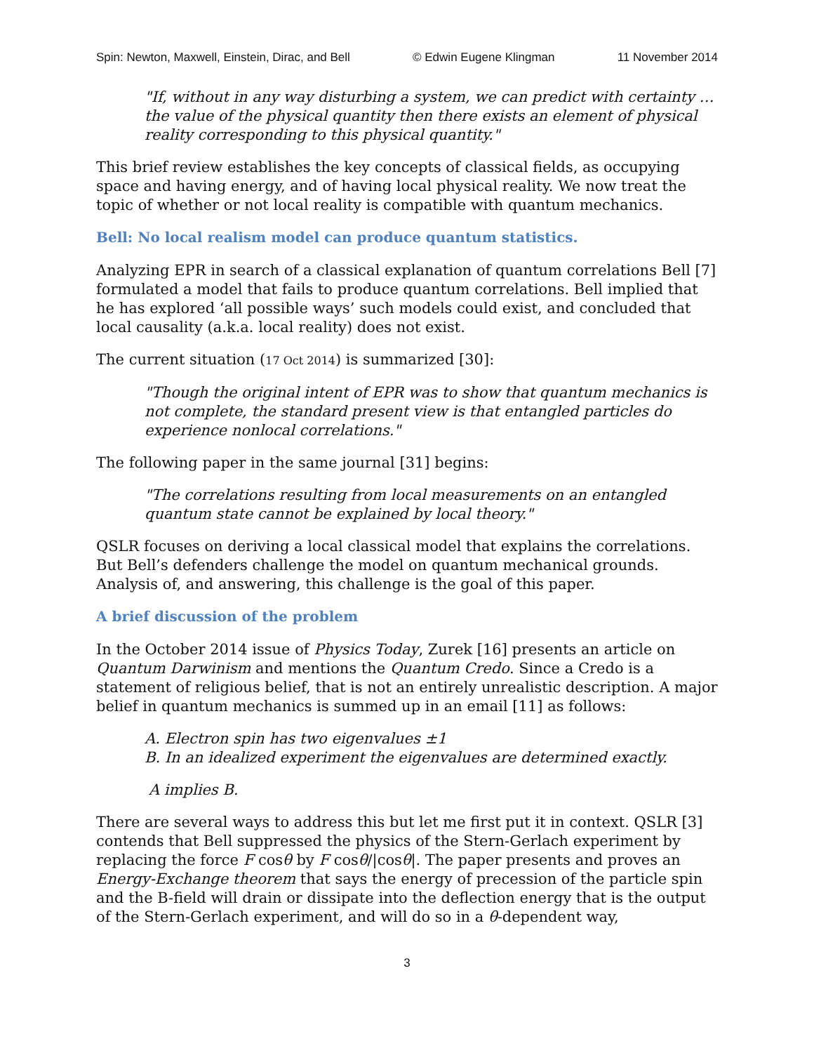Spin: Newton, Maxwell, Einstein, Dirac, and Bell © Edwin Eugene Klingman 11 November 2014
"If, without in any way disturbing a system, we can predict with certainty … the value of the physical quantity then there exists an element of physical reality corresponding to this physical quantity."
This brief review establishes the key concepts of classical fields, as occupying space and having energy, and of having local physical reality. We now treat the topic of whether or not local reality is compatible with quantum mechanics.
Bell: No local realism model can produce quantum statistics.
Analyzing EPR in search of a classical explanation of quantum correlations Bell [7] formulated a model that fails to produce quantum correlations. Bell implied that he has explored ‘all possible ways’ such models could exist, and concluded that local causality (a.k.a. local reality) does not exist.
The current situation (17 Oct 2014) is summarized [30]:
"Though the original intent of EPR was to show that quantum mechanics is not complete, the standard present view is that entangled particles do experience nonlocal correlations."
The following paper in the same journal [31] begins:
"The correlations resulting from local measurements on an entangled quantum state cannot be explained by local theory."
QSLR focuses on deriving a local classical model that explains the correlations. But Bell’s defenders challenge the model on quantum mechanical grounds. Analysis of, and answering, this challenge is the goal of this paper.
A brief discussion of the problem
In the October 2014 issue of Physics Today, Zurek [16] presents an article on Quantum Darwinism and mentions the Quantum Credo. Since a Credo is a statement of religious belief, that is not an entirely unrealistic description. A major belief in quantum mechanics is summed up in an email [11] as follows:
A. Electron spin has two eigenvalues ±1
B. In an idealized experiment the eigenvalues are determined exactly.
A implies B.
There are several ways to address this but let me first put it in context. QSLR [3] contends that Bell suppressed the physics of the Stern-Gerlach experiment by replacing the force F cosθ by F cosθ/|cosθ|. The paper presents and proves an Energy-Exchange theorem that says the energy of precession of the particle spin and the B-field will drain or dissipate into the deflection energy that is the output of the Stern-Gerlach experiment, and will do so in a θ-dependent way,
3